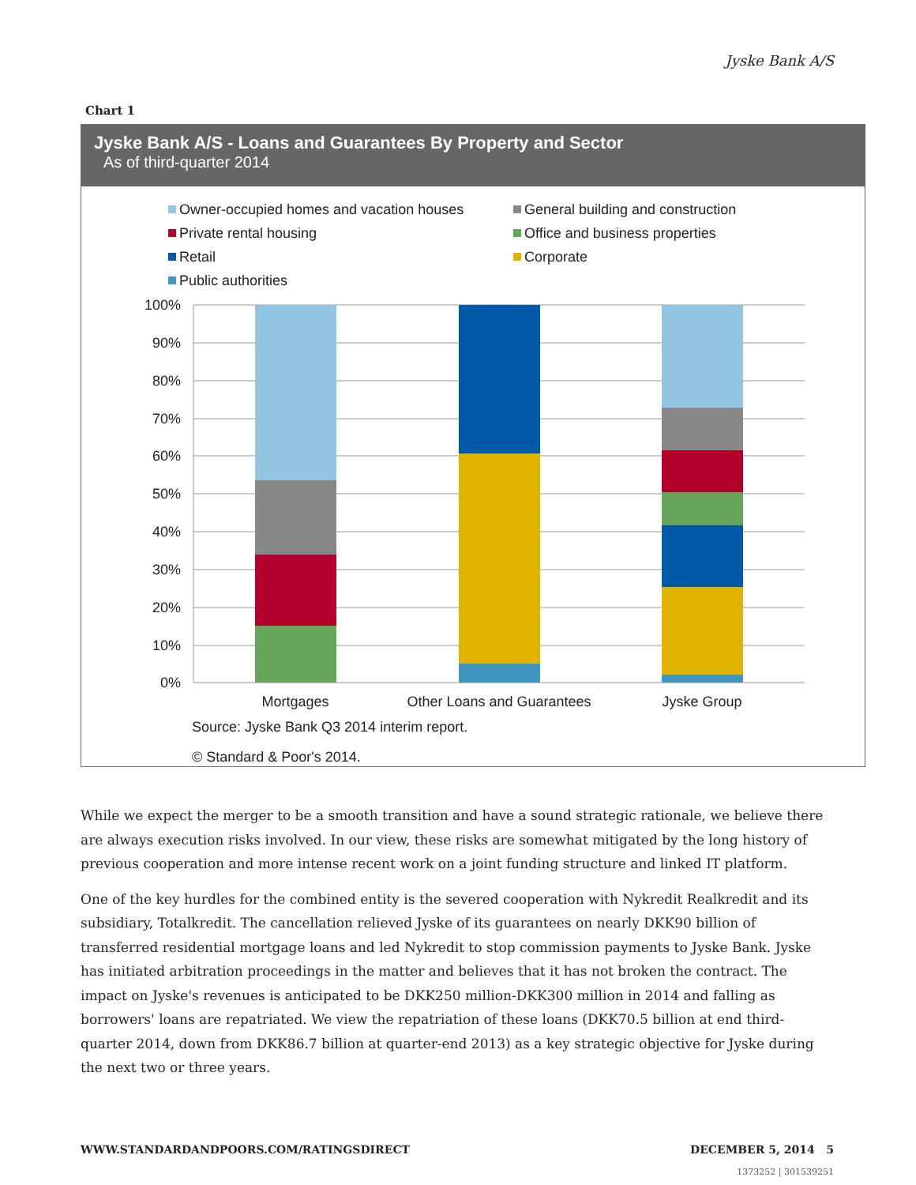Jyske Bank A/S
Chart 1
Jyske Bank A/S - Loans and Guarantees By Property and Sector
As of third-quarter 2014
Owner-occupied homes and vacation houses
General building and construction
Private rental housing
Office and business properties
Retail
Corporate
Public authorities
100%
90%
80%
70%
60%
50%
40%
30%
20%
10%
0%
Mortgages
Other Loans and Guarantees
Jyske Group
Source: Jyske Bank Q3 2014 interim report.
© Standard & Poor's 2014.
While we expect the merger to be a smooth transition and have a sound strategic rationale, we believe there are always execution risks involved. In our view, these risks are somewhat mitigated by the long history of previous cooperation and more intense recent work on a joint funding structure and linked IT platform.
One of the key hurdles for the combined entity is the severed cooperation with Nykredit Realkredit and its subsidiary, Totalkredit. The cancellation relieved Jyske of its guarantees on nearly DKK90 billion of transferred residential mortgage loans and led Nykredit to stop commission payments to Jyske Bank. Jyske has initiated arbitration proceedings in the matter and believes that it has not broken the contract. The impact on Jyske's revenues is anticipated to be DKK250 million-DKK300 million in 2014 and falling as borrowers' loans are repatriated. We view the repatriation of these loans (DKK70.5 billion at end third-quarter 2014, down from DKK86.7 billion at quarter-end 2013) as a key strategic objective for Jyske during the next two or three years.
WWW.STANDARDANDPOORS.COM/RATINGSDIRECT DECEMBER 5, 2014 5
1373252 | 301539251